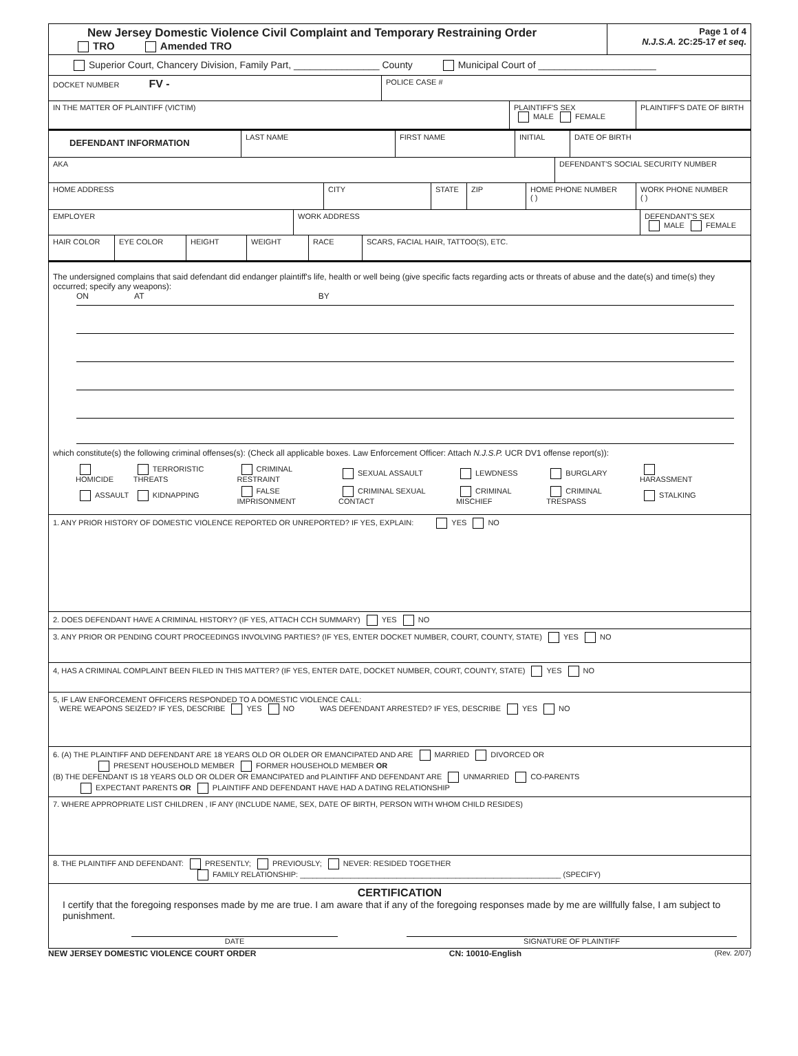New Jersey Domestic Violence Civil Complaint and Temporary Restraining Order
TRO Amended TRO
Page 1 of 4
N.J.S.A. 2C:25-17 et seq.
Superior Court, Chancery Division, Family Part, ________________ County Municipal Court of ______________________
DOCKET NUMBER FV -
POLICE CASE #
IN THE MATTER OF PLAINTIFF (VICTIM)
PLAINTIFF'S SEX
MALE FEMALE
PLAINTIFF'S DATE OF BIRTH
DEFENDANT INFORMATION
LAST NAME FIRST NAME INITIAL DATE OF BIRTH
AKA DEFENDANT'S SOCIAL SECURITY NUMBER
HOME ADDRESS CITY STATE ZIP HOME PHONE NUMBER
( )
WORK PHONE NUMBER
( )
EMPLOYER WORK ADDRESS DEFENDANT'S SEX
MALE FEMALE
HAIR COLOR EYE COLOR HEIGHT WEIGHT RACE SCARS, FACIAL HAIR, TATTOO(S), ETC.
The undersigned complains that said defendant did endanger plaintiff's life, health or well being (give specific facts regarding acts or threats of abuse and the date(s) and time(s) they occurred; specify any weapons):
ON AT BY
which constitute(s) the following criminal offenses(s): (Check all applicable boxes. Law Enforcement Officer: Attach N.J.S.P. UCR DV1 offense report(s)):
| HOMICIDE | TERRORISTIC THREATS | CRIMINAL RESTRAINT | SEXUAL ASSAULT | LEWDNESS | BURGLARY | HARASSMENT |
| ASSAULT | KIDNAPPING | FALSE IMPRISONMENT | CRIMINAL SEXUAL CONTACT | CRIMINAL MISCHIEF | CRIMINAL TRESPASS | STALKING |
1. ANY PRIOR HISTORY OF DOMESTIC VIOLENCE REPORTED OR UNREPORTED? IF YES, EXPLAIN: YES NO
2. DOES DEFENDANT HAVE A CRIMINAL HISTORY? (IF YES, ATTACH CCH SUMMARY) YES NO
3. ANY PRIOR OR PENDING COURT PROCEEDINGS INVOLVING PARTIES? (IF YES, ENTER DOCKET NUMBER, COURT, COUNTY, STATE) YES NO
4, HAS A CRIMINAL COMPLAINT BEEN FILED IN THIS MATTER? (IF YES, ENTER DATE, DOCKET NUMBER, COURT, COUNTY, STATE) YES NO
5, IF LAW ENFORCEMENT OFFICERS RESPONDED TO A DOMESTIC VIOLENCE CALL:
WERE WEAPONS SEIZED? IF YES, DESCRIBE YES NO WAS DEFENDANT ARRESTED? IF YES, DESCRIBE YES NO
6. (A) THE PLAINTIFF AND DEFENDANT ARE 18 YEARS OLD OR OLDER OR EMANCIPATED AND ARE MARRIED DIVORCED OR
PRESENT HOUSEHOLD MEMBER FORMER HOUSEHOLD MEMBER OR
(B) THE DEFENDANT IS 18 YEARS OLD OR OLDER OR EMANCIPATED and PLAINTIFF AND DEFENDANT ARE UNMARRIED CO-PARENTS
EXPECTANT PARENTS OR PLAINTIFF AND DEFENDANT HAVE HAD A DATING RELATIONSHIP
7. WHERE APPROPRIATE LIST CHILDREN , IF ANY (INCLUDE NAME, SEX, DATE OF BIRTH, PERSON WITH WHOM CHILD RESIDES)
8. THE PLAINTIFF AND DEFENDANT: PRESENTLY; PREVIOUSLY; NEVER: RESIDED TOGETHER
FAMILY RELATIONSHIP: ______________________________________________________________ (SPECIFY)
CERTIFICATION
I certify that the foregoing responses made by me are true. I am aware that if any of the foregoing responses made by me are willfully false, I am subject to punishment.
DATE SIGNATURE OF PLAINTIFF
NEW JERSEY DOMESTIC VIOLENCE COURT ORDER CN: 10010-English (Rev. 2/07)